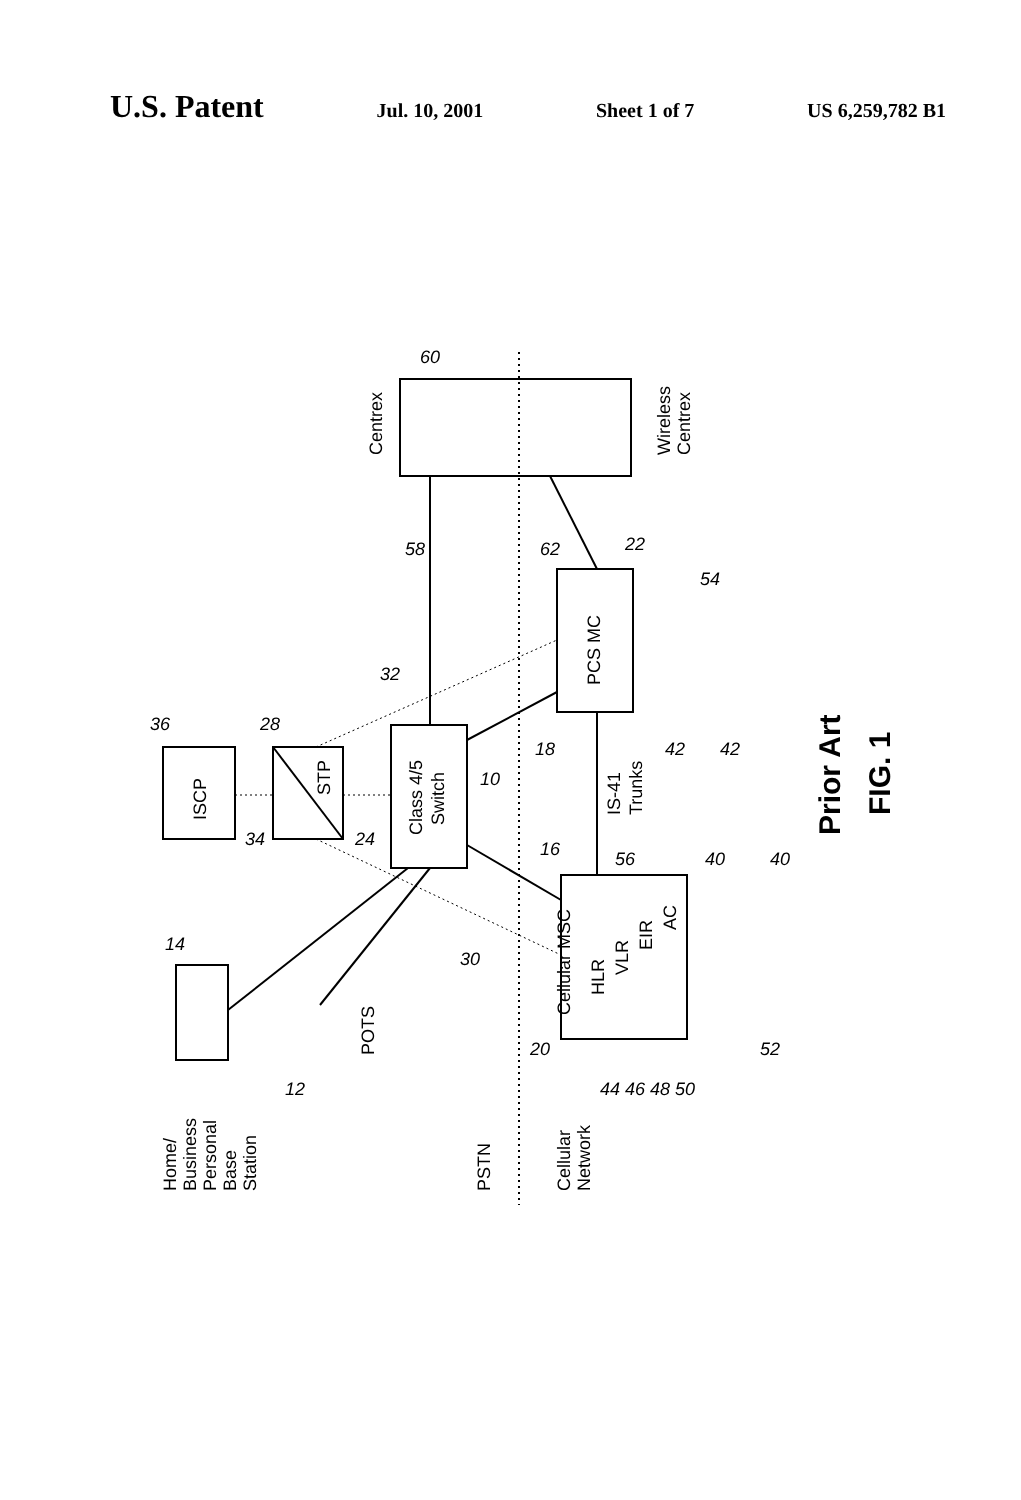U.S. Patent Jul. 10, 2001 Sheet 1 of 7 US 6,259,782 B1
Centrex
Wireless
Centrex
PCS MC
Class 4/5
Switch
STP
ISCP
Cellular MSC
IS-41
Trunks
Home/
Business
Personal
Base
Station
POTS
PSTN
Cellular
Network
HLR
VLR
EIR
AC
Prior Art
FIG. 1
60
58
62
22
54
32
28
36
10
18
16
56
34
24
30
20
14
12
44 46 48 50
52
42
42
40
40